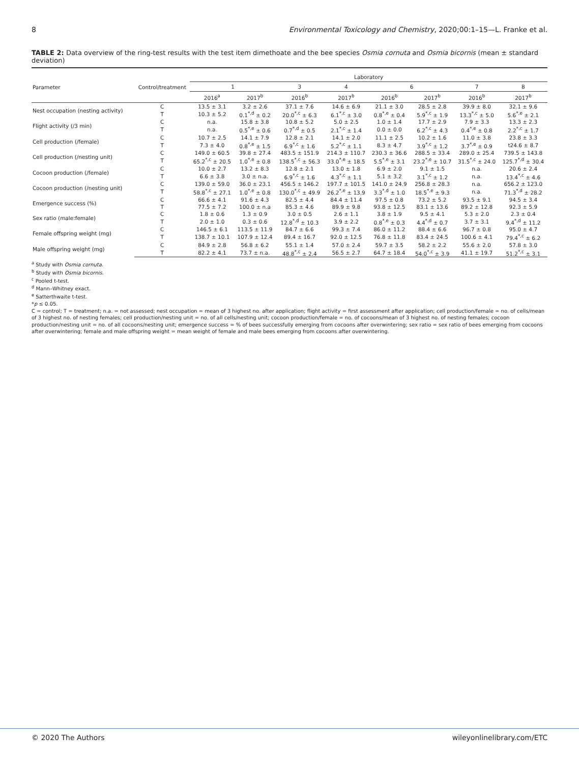8 Environmental Toxicology and Chemistry, 2020;00:1–15—L. Franke et al.
TABLE 2: Data overview of the ring-test results with the test item dimethoate and the bee species Osmia cornuta and Osmia bicornis (mean ± standard deviation)
| Parameter | Control/treatment | Laboratory | | | | | | | |
| --- | --- | --- | --- | --- | --- | --- | --- | --- | --- |
| | | 1 | | 3 | 4 | 6 | | 7 | 8 |
| | | 2016<sup>a</sup> | 2017<sup>b</sup> | 2016<sup>b</sup> | 2017<sup>b</sup> | 2016<sup>b</sup> | 2017<sup>b</sup> | 2016<sup>b</sup> | 2017<sup>b</sup> |
| Nest occupation (nesting activity) | C | 13.5 ± 3.1 | 3.2 ± 2.6 | 37.1 ± 7.6 | 14.6 ± 6.9 | 21.1 ± 3.0 | 28.5 ± 2.8 | 39.9 ± 8.0 | 32.1 ± 9.6 |
| | T | 10.3 ± 5.2 | 0.1<sup>*,d</sup> ± 0.2 | 20.0<sup>*,c</sup> ± 6.3 | 6.1<sup>*,c</sup> ± 3.0 | 0.8<sup>*,e</sup> ± 0.4 | 5.9<sup>*,c</sup> ± 1.9 | 13.3<sup>*,c</sup> ± 5.0 | 5.6<sup>*,e</sup> ± 2.1 |
| Flight activity (/3 min) | C | n.a. | 15.8 ± 3.8 | 10.8 ± 5.2 | 5.0 ± 2.5 | 1.0 ± 1.4 | 17.7 ± 2.9 | 7.9 ± 3.3 | 13.3 ± 2.3 |
| | T | n.a. | 0.5<sup>*,e</sup> ± 0.6 | 0.7<sup>*,d</sup> ± 0.5 | 2.1<sup>*,c</sup> ± 1.4 | 0.0 ± 0.0 | 6.2<sup>*,c</sup> ± 4.3 | 0.4<sup>*,e</sup> ± 0.8 | 2.2<sup>*,c</sup> ± 1.7 |
| Cell production (/female) | C | 10.7 ± 2.5 | 14.1 ± 7.9 | 12.8 ± 2.1 | 14.1 ± 2.0 | 11.1 ± 2.5 | 10.2 ± 1.6 | 11.0 ± 3.8 | 23.8 ± 3.3 |
| | T | 7.3 ± 4.0 | 0.8<sup>*,e</sup> ± 1.5 | 6.9<sup>*,c</sup> ± 1.6 | 5.2<sup>*,c</sup> ± 1.1 | 8.3 ± 4.7 | 3.9<sup>*,c</sup> ± 1.2 | 3.7<sup>*,e</sup> ± 0.9 | t24.6 ± 8.7 |
| Cell production (/nesting unit) | C | 149.0 ± 60.5 | 39.8 ± 27.4 | 483.5 ± 151.9 | 214.3 ± 110.7 | 230.3 ± 36.6 | 288.5 ± 33.4 | 289.0 ± 25.4 | 739.5 ± 143.8 |
| | T | 65.2<sup>*,c</sup> ± 20.5 | 1.0<sup>*,e</sup> ± 0.8 | 138.5<sup>*,c</sup> ± 56.3 | 33.0<sup>*,e</sup> ± 18.5 | 5.5<sup>*,e</sup> ± 3.1 | 23.2<sup>*,e</sup> ± 10.7 | 31.5<sup>*,c</sup> ± 24.0 | 125.7<sup>*,d</sup> ± 30.4 |
| Cocoon production (/female) | C | 10.0 ± 2.7 | 13.2 ± 8.3 | 12.8 ± 2.1 | 13.0 ± 1.8 | 6.9 ± 2.0 | 9.1 ± 1.5 | n.a. | 20.6 ± 2.4 |
| | T | 6.6 ± 3.8 | 3.0 ± n.a. | 6.9<sup>*,c</sup> ± 1.6 | 4.3<sup>*,c</sup> ± 1.1 | 5.1 ± 3.2 | 3.1<sup>*,c</sup> ± 1.2 | n.a. | 13.4<sup>*,c</sup> ± 4.6 |
| Cocoon production (/nesting unit) | C | 139.0 ± 59.0 | 36.0 ± 23.1 | 456.5 ± 146.2 | 197.7 ± 101.5 | 141.0 ± 24.9 | 256.8 ± 28.3 | n.a. | 656.2 ± 123.0 |
| | T | 58.8<sup>*,c</sup> ± 27.1 | 1.0<sup>*,e</sup> ± 0.8 | 130.0<sup>*,c</sup> ± 49.9 | 26.2<sup>*,e</sup> ± 13.9 | 3.3<sup>*,d</sup> ± 1.0 | 18.5<sup>*,e</sup> ± 9.3 | n.a. | 71.3<sup>*,d</sup> ± 28.2 |
| Emergence success (%) | C | 66.6 ± 4.1 | 91.6 ± 4.3 | 82.5 ± 4.4 | 84.4 ± 11.4 | 97.5 ± 0.8 | 73.2 ± 5.2 | 93.5 ± 9.1 | 94.5 ± 3.4 |
| | T | 77.5 ± 7.2 | 100.0 ± n.a | 85.3 ± 4.6 | 89.9 ± 9.8 | 93.8 ± 12.5 | 83.1 ± 13.6 | 89.2 ± 12.8 | 92.3 ± 5.9 |
| Sex ratio (male:female) | C | 1.8 ± 0.6 | 1.3 ± 0.9 | 3.0 ± 0.5 | 2.6 ± 1.1 | 3.8 ± 1.9 | 9.5 ± 4.1 | 5.3 ± 2.0 | 2.3 ± 0.4 |
| | T | 2.0 ± 1.0 | 0.3 ± 0.6 | 12.8<sup>*,d</sup> ± 10.3 | 3.9 ± 2.2 | 0.8<sup>*,e</sup> ± 0.3 | 4.4<sup>*,d</sup> ± 0.7 | 3.7 ± 3.1 | 9.4<sup>*,d</sup> ± 11.2 |
| Female offspring weight (mg) | C | 146.5 ± 6.1 | 113.5 ± 11.9 | 84.7 ± 6.6 | 99.3 ± 7.4 | 86.0 ± 11.2 | 88.4 ± 6.6 | 96.7 ± 0.8 | 95.0 ± 4.7 |
| | T | 138.7 ± 10.1 | 107.9 ± 12.4 | 89.4 ± 16.7 | 92.0 ± 12.5 | 76.8 ± 11.8 | 83.4 ± 24.5 | 100.6 ± 4.1 | 79.4<sup>*,c</sup> ± 6.2 |
| Male offspring weight (mg) | C | 84.9 ± 2.8 | 56.8 ± 6.2 | 55.1 ± 1.4 | 57.0 ± 2.4 | 59.7 ± 3.5 | 58.2 ± 2.2 | 55.6 ± 2.0 | 57.8 ± 3.0 |
| | T | 82.2 ± 4.1 | 73.7 ± n.a. | 48.8<sup>*,c</sup> ± 2.4 | 56.5 ± 2.7 | 64.7 ± 18.4 | 54.0<sup>*,c</sup> ± 3.9 | 41.1 ± 19.7 | 51.2<sup>*,c</sup> ± 3.1 |
<sup>a</sup> Study with Osmia cornuta.
<sup>b</sup> Study with Osmia bicornis.
<sup>c</sup> Pooled t-test.
<sup>d</sup> Mann–Whitney exact.
<sup>e</sup> Satterthwaite t-test.
*p ≤ 0.05.
C = control; T = treatment; n.a. = not assessed; nest occupation = mean of 3 highest no. after application; flight activity = first assessment after application; cell production/female = no. of cells/mean of 3 highest no. of nesting females; cell production/nesting unit = no. of all cells/nesting unit; cocoon production/female = no. of cocoons/mean of 3 highest no. of nesting females; cocoon production/nesting unit = no. of all cocoons/nesting unit; emergence success = % of bees successfully emerging from cocoons after overwintering; sex ratio = sex ratio of bees emerging from cocoons after overwintering; female and male offspring weight = mean weight of female and male bees emerging from cocoons after overwintering.
© 2020 The Authors wileyonlinelibrary.com/ETC